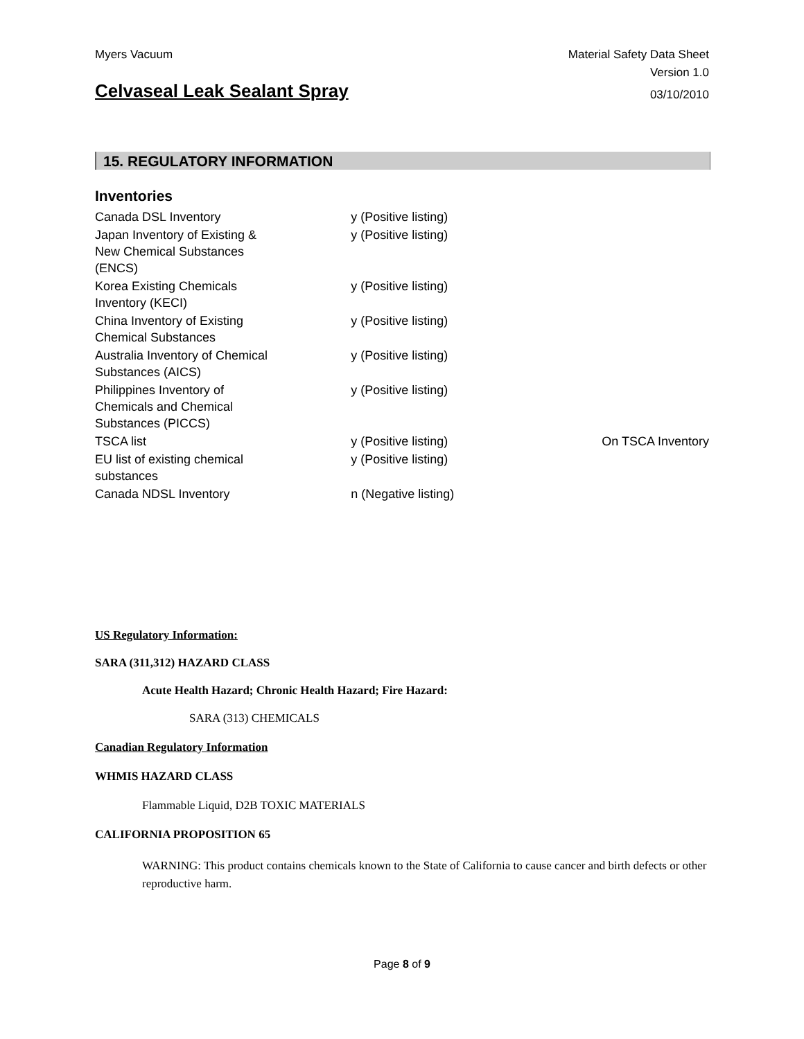Myers Vacuum Material Safety Data Sheet
Version 1.0
Celvaseal Leak Sealant Spray
03/10/2010
15. REGULATORY INFORMATION
Inventories
| Canada DSL Inventory | y (Positive listing) | |
| Japan Inventory of Existing & New Chemical Substances (ENCS) | y (Positive listing) | |
| Korea Existing Chemicals Inventory (KECI) | y (Positive listing) | |
| China Inventory of Existing Chemical Substances | y (Positive listing) | |
| Australia Inventory of Chemical Substances (AICS) | y (Positive listing) | |
| Philippines Inventory of Chemicals and Chemical Substances (PICCS) | y (Positive listing) | |
| TSCA list | y (Positive listing) | On TSCA Inventory |
| EU list of existing chemical substances | y (Positive listing) | |
| Canada NDSL Inventory | n (Negative listing) | |
US Regulatory Information:
SARA (311,312) HAZARD CLASS
Acute Health Hazard; Chronic Health Hazard; Fire Hazard:
SARA (313) CHEMICALS
Canadian Regulatory Information
WHMIS HAZARD CLASS
Flammable Liquid, D2B TOXIC MATERIALS
CALIFORNIA PROPOSITION 65
WARNING: This product contains chemicals known to the State of California to cause cancer and birth defects or other reproductive harm.
Page 8 of 9